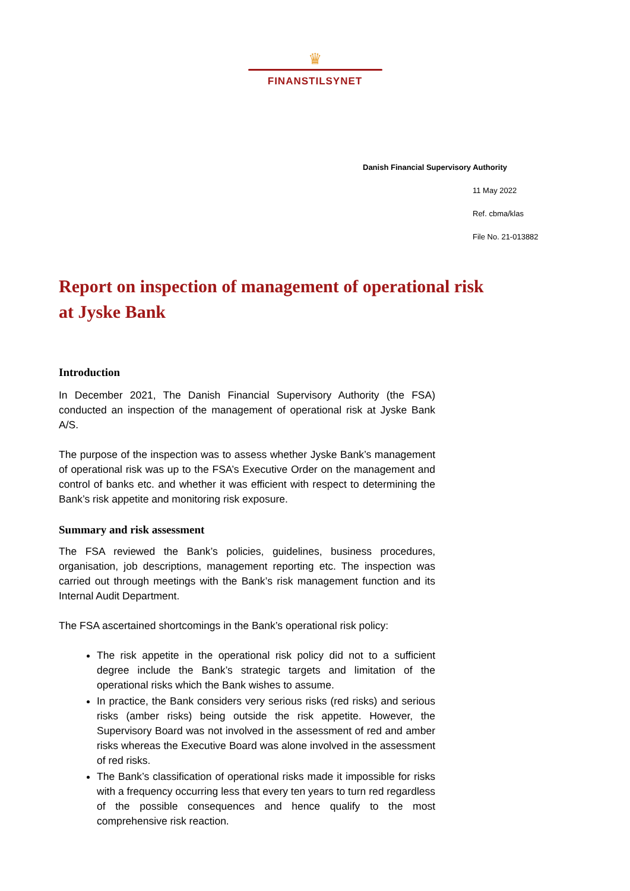♛
FINANSTILSYNET
Danish Financial Supervisory Authority
11 May 2022
Ref. cbma/klas
File No. 21-013882
Report on inspection of management of operational risk at Jyske Bank
Introduction
In December 2021, The Danish Financial Supervisory Authority (the FSA) conducted an inspection of the management of operational risk at Jyske Bank A/S.
The purpose of the inspection was to assess whether Jyske Bank’s management of operational risk was up to the FSA’s Executive Order on the management and control of banks etc. and whether it was efficient with respect to determining the Bank’s risk appetite and monitoring risk exposure.
Summary and risk assessment
The FSA reviewed the Bank’s policies, guidelines, business procedures, organisation, job descriptions, management reporting etc. The inspection was carried out through meetings with the Bank’s risk management function and its Internal Audit Department.
The FSA ascertained shortcomings in the Bank’s operational risk policy:
The risk appetite in the operational risk policy did not to a sufficient degree include the Bank’s strategic targets and limitation of the operational risks which the Bank wishes to assume.
In practice, the Bank considers very serious risks (red risks) and serious risks (amber risks) being outside the risk appetite. However, the Supervisory Board was not involved in the assessment of red and amber risks whereas the Executive Board was alone involved in the assessment of red risks.
The Bank’s classification of operational risks made it impossible for risks with a frequency occurring less that every ten years to turn red regardless of the possible consequences and hence qualify to the most comprehensive risk reaction.